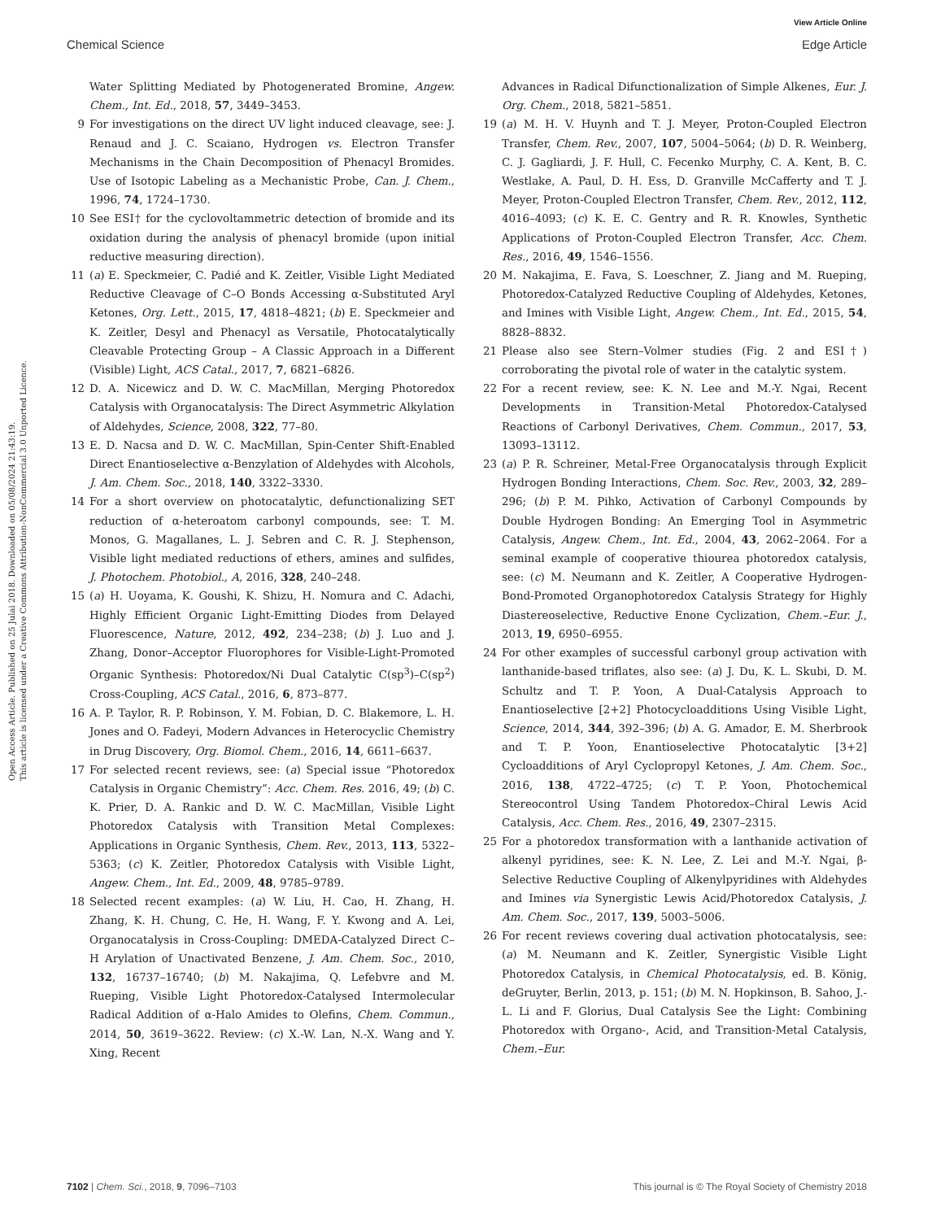View Article Online
Chemical Science Edge Article
Open Access Article. Published on 25 Julai 2018. Downloaded on 05/08/2024 21:43:19.
This article is licensed under a Creative Commons Attribution-NonCommercial 3.0 Unported Licence.
Water Splitting Mediated by Photogenerated Bromine, Angew. Chem., Int. Ed., 2018, 57, 3449–3453.
9 For investigations on the direct UV light induced cleavage, see: J. Renaud and J. C. Scaiano, Hydrogen vs. Electron Transfer Mechanisms in the Chain Decomposition of Phenacyl Bromides. Use of Isotopic Labeling as a Mechanistic Probe, Can. J. Chem., 1996, 74, 1724–1730.
10 See ESI† for the cyclovoltammetric detection of bromide and its oxidation during the analysis of phenacyl bromide (upon initial reductive measuring direction).
11 (a) E. Speckmeier, C. Padié and K. Zeitler, Visible Light Mediated Reductive Cleavage of C–O Bonds Accessing α-Substituted Aryl Ketones, Org. Lett., 2015, 17, 4818–4821; (b) E. Speckmeier and K. Zeitler, Desyl and Phenacyl as Versatile, Photocatalytically Cleavable Protecting Group – A Classic Approach in a Different (Visible) Light, ACS Catal., 2017, 7, 6821–6826.
12 D. A. Nicewicz and D. W. C. MacMillan, Merging Photoredox Catalysis with Organocatalysis: The Direct Asymmetric Alkylation of Aldehydes, Science, 2008, 322, 77–80.
13 E. D. Nacsa and D. W. C. MacMillan, Spin-Center Shift-Enabled Direct Enantioselective α-Benzylation of Aldehydes with Alcohols, J. Am. Chem. Soc., 2018, 140, 3322–3330.
14 For a short overview on photocatalytic, defunctionalizing SET reduction of α-heteroatom carbonyl compounds, see: T. M. Monos, G. Magallanes, L. J. Sebren and C. R. J. Stephenson, Visible light mediated reductions of ethers, amines and sulfides, J. Photochem. Photobiol., A, 2016, 328, 240–248.
15 (a) H. Uoyama, K. Goushi, K. Shizu, H. Nomura and C. Adachi, Highly Efficient Organic Light-Emitting Diodes from Delayed Fluorescence, Nature, 2012, 492, 234–238; (b) J. Luo and J. Zhang, Donor–Acceptor Fluorophores for Visible-Light-Promoted Organic Synthesis: Photoredox/Ni Dual Catalytic C(sp<sup>3</sup>)–C(sp<sup>2</sup>) Cross-Coupling, ACS Catal., 2016, 6, 873–877.
16 A. P. Taylor, R. P. Robinson, Y. M. Fobian, D. C. Blakemore, L. H. Jones and O. Fadeyi, Modern Advances in Heterocyclic Chemistry in Drug Discovery, Org. Biomol. Chem., 2016, 14, 6611–6637.
17 For selected recent reviews, see: (a) Special issue “Photoredox Catalysis in Organic Chemistry”: Acc. Chem. Res. 2016, 49; (b) C. K. Prier, D. A. Rankic and D. W. C. MacMillan, Visible Light Photoredox Catalysis with Transition Metal Complexes: Applications in Organic Synthesis, Chem. Rev., 2013, 113, 5322–5363; (c) K. Zeitler, Photoredox Catalysis with Visible Light, Angew. Chem., Int. Ed., 2009, 48, 9785–9789.
18 Selected recent examples: (a) W. Liu, H. Cao, H. Zhang, H. Zhang, K. H. Chung, C. He, H. Wang, F. Y. Kwong and A. Lei, Organocatalysis in Cross-Coupling: DMEDA-Catalyzed Direct C–H Arylation of Unactivated Benzene, J. Am. Chem. Soc., 2010, 132, 16737–16740; (b) M. Nakajima, Q. Lefebvre and M. Rueping, Visible Light Photoredox-Catalysed Intermolecular Radical Addition of α-Halo Amides to Olefins, Chem. Commun., 2014, 50, 3619–3622. Review: (c) X.-W. Lan, N.-X. Wang and Y. Xing, Recent
Advances in Radical Difunctionalization of Simple Alkenes, Eur. J. Org. Chem., 2018, 5821–5851.
19 (a) M. H. V. Huynh and T. J. Meyer, Proton-Coupled Electron Transfer, Chem. Rev., 2007, 107, 5004–5064; (b) D. R. Weinberg, C. J. Gagliardi, J. F. Hull, C. Fecenko Murphy, C. A. Kent, B. C. Westlake, A. Paul, D. H. Ess, D. Granville McCafferty and T. J. Meyer, Proton-Coupled Electron Transfer, Chem. Rev., 2012, 112, 4016–4093; (c) K. E. C. Gentry and R. R. Knowles, Synthetic Applications of Proton-Coupled Electron Transfer, Acc. Chem. Res., 2016, 49, 1546–1556.
20 M. Nakajima, E. Fava, S. Loeschner, Z. Jiang and M. Rueping, Photoredox-Catalyzed Reductive Coupling of Aldehydes, Ketones, and Imines with Visible Light, Angew. Chem., Int. Ed., 2015, 54, 8828–8832.
21 Please also see Stern–Volmer studies (Fig. 2 and ESI†) corroborating the pivotal role of water in the catalytic system.
22 For a recent review, see: K. N. Lee and M.-Y. Ngai, Recent Developments in Transition-Metal Photoredox-Catalysed Reactions of Carbonyl Derivatives, Chem. Commun., 2017, 53, 13093–13112.
23 (a) P. R. Schreiner, Metal-Free Organocatalysis through Explicit Hydrogen Bonding Interactions, Chem. Soc. Rev., 2003, 32, 289–296; (b) P. M. Pihko, Activation of Carbonyl Compounds by Double Hydrogen Bonding: An Emerging Tool in Asymmetric Catalysis, Angew. Chem., Int. Ed., 2004, 43, 2062–2064. For a seminal example of cooperative thiourea photoredox catalysis, see: (c) M. Neumann and K. Zeitler, A Cooperative Hydrogen-Bond-Promoted Organophotoredox Catalysis Strategy for Highly Diastereoselective, Reductive Enone Cyclization, Chem.–Eur. J., 2013, 19, 6950–6955.
24 For other examples of successful carbonyl group activation with lanthanide-based triflates, also see: (a) J. Du, K. L. Skubi, D. M. Schultz and T. P. Yoon, A Dual-Catalysis Approach to Enantioselective [2+2] Photocycloadditions Using Visible Light, Science, 2014, 344, 392–396; (b) A. G. Amador, E. M. Sherbrook and T. P. Yoon, Enantioselective Photocatalytic [3+2] Cycloadditions of Aryl Cyclopropyl Ketones, J. Am. Chem. Soc., 2016, 138, 4722–4725; (c) T. P. Yoon, Photochemical Stereocontrol Using Tandem Photoredox–Chiral Lewis Acid Catalysis, Acc. Chem. Res., 2016, 49, 2307–2315.
25 For a photoredox transformation with a lanthanide activation of alkenyl pyridines, see: K. N. Lee, Z. Lei and M.-Y. Ngai, β-Selective Reductive Coupling of Alkenylpyridines with Aldehydes and Imines via Synergistic Lewis Acid/Photoredox Catalysis, J. Am. Chem. Soc., 2017, 139, 5003–5006.
26 For recent reviews covering dual activation photocatalysis, see: (a) M. Neumann and K. Zeitler, Synergistic Visible Light Photoredox Catalysis, in Chemical Photocatalysis, ed. B. König, deGruyter, Berlin, 2013, p. 151; (b) M. N. Hopkinson, B. Sahoo, J.-L. Li and F. Glorius, Dual Catalysis See the Light: Combining Photoredox with Organo-, Acid, and Transition-Metal Catalysis, Chem.–Eur.
7102 | Chem. Sci., 2018, 9, 7096–7103 This journal is © The Royal Society of Chemistry 2018